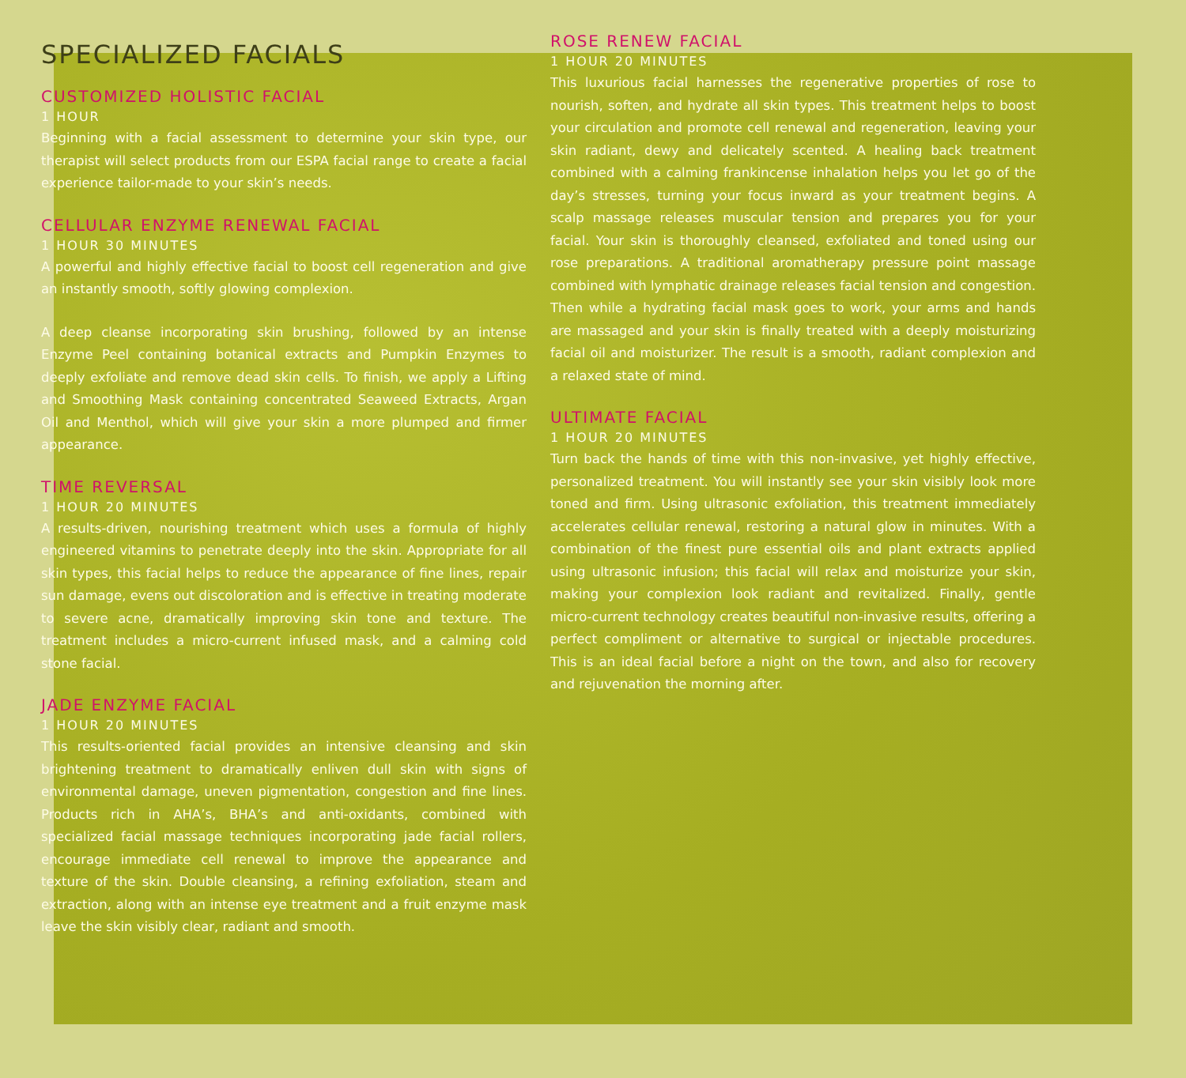SPECIALIZED FACIALS
CUSTOMIZED HOLISTIC FACIAL
1 HOUR
Beginning with a facial assessment to determine your skin type, our therapist will select products from our ESPA facial range to create a facial experience tailor-made to your skin’s needs.
CELLULAR ENZYME RENEWAL FACIAL
1 HOUR 30 MINUTES
A powerful and highly effective facial to boost cell regeneration and give an instantly smooth, softly glowing complexion.
A deep cleanse incorporating skin brushing, followed by an intense Enzyme Peel containing botanical extracts and Pumpkin Enzymes to deeply exfoliate and remove dead skin cells. To finish, we apply a Lifting and Smoothing Mask containing concentrated Seaweed Extracts, Argan Oil and Menthol, which will give your skin a more plumped and firmer appearance.
TIME REVERSAL
1 HOUR 20 MINUTES
A results-driven, nourishing treatment which uses a formula of highly engineered vitamins to penetrate deeply into the skin. Appropriate for all skin types, this facial helps to reduce the appearance of fine lines, repair sun damage, evens out discoloration and is effective in treating moderate to severe acne, dramatically improving skin tone and texture. The treatment includes a micro-current infused mask, and a calming cold stone facial.
JADE ENZYME FACIAL
1 HOUR 20 MINUTES
This results-oriented facial provides an intensive cleansing and skin brightening treatment to dramatically enliven dull skin with signs of environmental damage, uneven pigmentation, congestion and fine lines. Products rich in AHA’s, BHA’s and anti-oxidants, combined with specialized facial massage techniques incorporating jade facial rollers, encourage immediate cell renewal to improve the appearance and texture of the skin. Double cleansing, a refining exfoliation, steam and extraction, along with an intense eye treatment and a fruit enzyme mask leave the skin visibly clear, radiant and smooth.
ROSE RENEW FACIAL
1 HOUR 20 MINUTES
This luxurious facial harnesses the regenerative properties of rose to nourish, soften, and hydrate all skin types. This treatment helps to boost your circulation and promote cell renewal and regeneration, leaving your skin radiant, dewy and delicately scented. A healing back treatment combined with a calming frankincense inhalation helps you let go of the day’s stresses, turning your focus inward as your treatment begins. A scalp massage releases muscular tension and prepares you for your facial. Your skin is thoroughly cleansed, exfoliated and toned using our rose preparations. A traditional aromatherapy pressure point massage combined with lymphatic drainage releases facial tension and congestion. Then while a hydrating facial mask goes to work, your arms and hands are massaged and your skin is finally treated with a deeply moisturizing facial oil and moisturizer. The result is a smooth, radiant complexion and a relaxed state of mind.
ULTIMATE FACIAL
1 HOUR 20 MINUTES
Turn back the hands of time with this non-invasive, yet highly effective, personalized treatment. You will instantly see your skin visibly look more toned and firm. Using ultrasonic exfoliation, this treatment immediately accelerates cellular renewal, restoring a natural glow in minutes. With a combination of the finest pure essential oils and plant extracts applied using ultrasonic infusion; this facial will relax and moisturize your skin, making your complexion look radiant and revitalized. Finally, gentle micro-current technology creates beautiful non-invasive results, offering a perfect compliment or alternative to surgical or injectable procedures. This is an ideal facial before a night on the town, and also for recovery and rejuvenation the morning after.